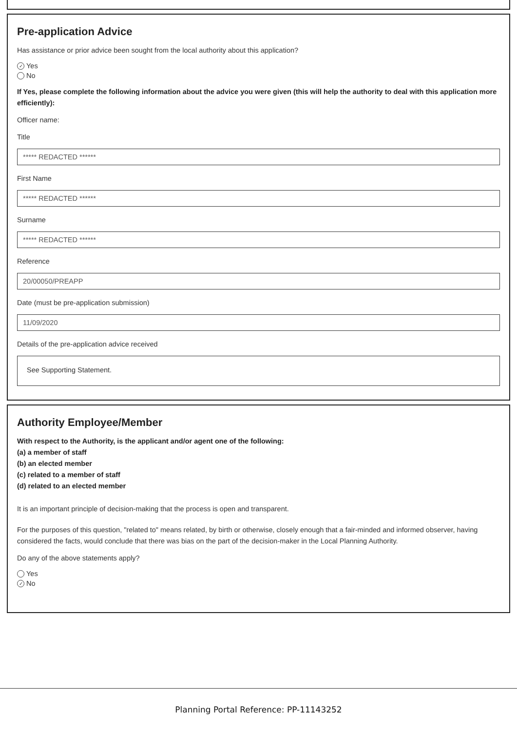Pre-application Advice
Has assistance or prior advice been sought from the local authority about this application?
✓ Yes
No
If Yes, please complete the following information about the advice you were given (this will help the authority to deal with this application more efficiently):
Officer name:
Title
***** REDACTED ******
First Name
***** REDACTED ******
Surname
***** REDACTED ******
Reference
20/00050/PREAPP
Date (must be pre-application submission)
11/09/2020
Details of the pre-application advice received
See Supporting Statement.
Authority Employee/Member
With respect to the Authority, is the applicant and/or agent one of the following:
(a) a member of staff
(b) an elected member
(c) related to a member of staff
(d) related to an elected member
It is an important principle of decision-making that the process is open and transparent.
For the purposes of this question, "related to" means related, by birth or otherwise, closely enough that a fair-minded and informed observer, having considered the facts, would conclude that there was bias on the part of the decision-maker in the Local Planning Authority.
Do any of the above statements apply?
Yes
✓ No
Planning Portal Reference: PP-11143252